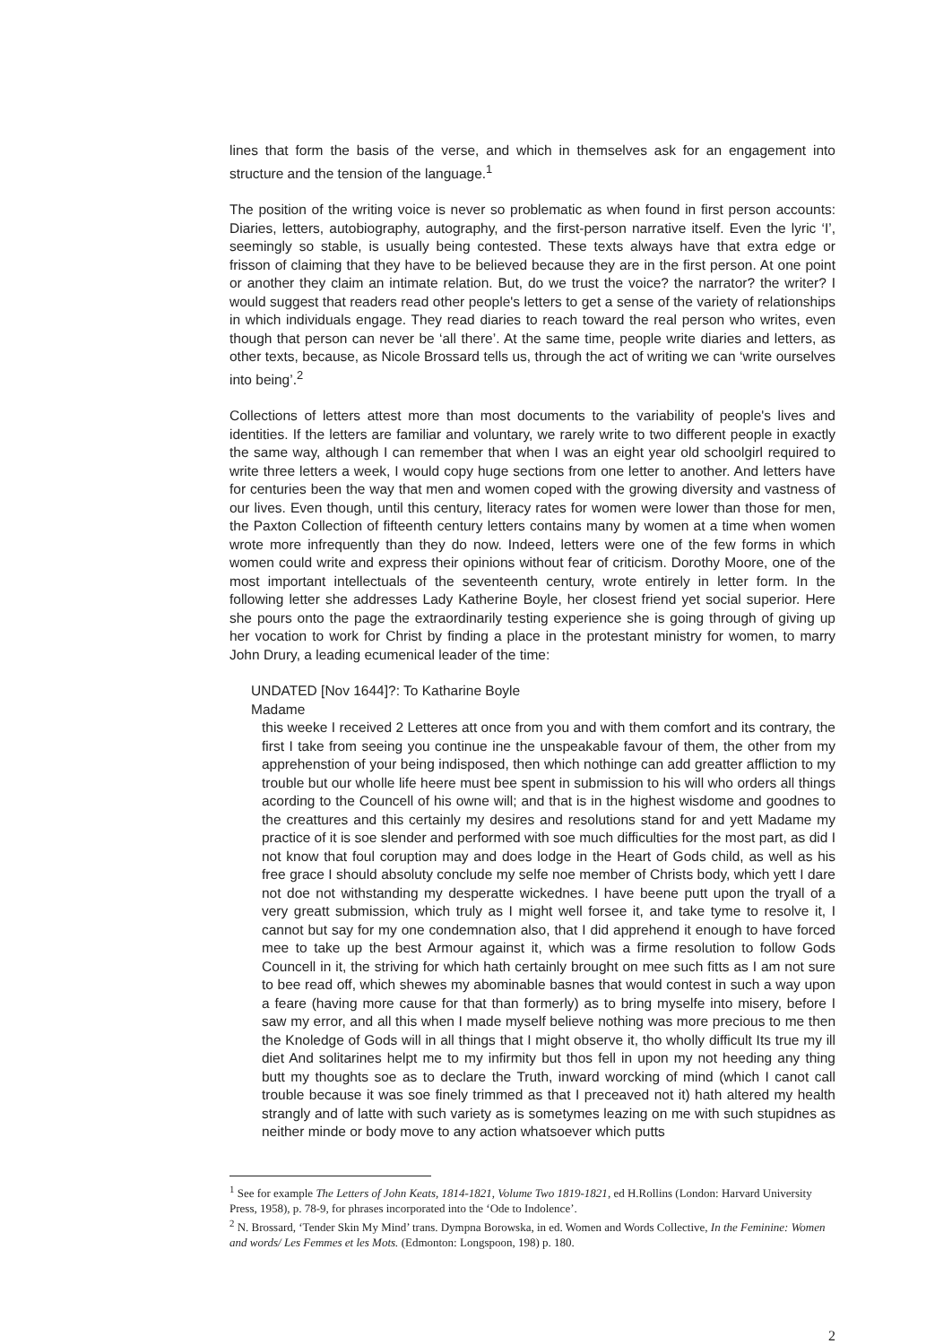lines that form the basis of the verse, and which in themselves ask for an engagement into structure and the tension of the language.<sup>1</sup>
The position of the writing voice is never so problematic as when found in first person accounts: Diaries, letters, autobiography, autography, and the first-person narrative itself. Even the lyric ‘I’, seemingly so stable, is usually being contested. These texts always have that extra edge or frisson of claiming that they have to be believed because they are in the first person. At one point or another they claim an intimate relation. But, do we trust the voice? the narrator? the writer? I would suggest that readers read other people's letters to get a sense of the variety of relationships in which individuals engage. They read diaries to reach toward the real person who writes, even though that person can never be ‘all there’. At the same time, people write diaries and letters, as other texts, because, as Nicole Brossard tells us, through the act of writing we can ‘write ourselves into being’.<sup>2</sup>
Collections of letters attest more than most documents to the variability of people's lives and identities. If the letters are familiar and voluntary, we rarely write to two different people in exactly the same way, although I can remember that when I was an eight year old schoolgirl required to write three letters a week, I would copy huge sections from one letter to another. And letters have for centuries been the way that men and women coped with the growing diversity and vastness of our lives. Even though, until this century, literacy rates for women were lower than those for men, the Paxton Collection of fifteenth century letters contains many by women at a time when women wrote more infrequently than they do now. Indeed, letters were one of the few forms in which women could write and express their opinions without fear of criticism. Dorothy Moore, one of the most important intellectuals of the seventeenth century, wrote entirely in letter form. In the following letter she addresses Lady Katherine Boyle, her closest friend yet social superior. Here she pours onto the page the extraordinarily testing experience she is going through of giving up her vocation to work for Christ by finding a place in the protestant ministry for women, to marry John Drury, a leading ecumenical leader of the time:
UNDATED [Nov 1644]?: To Katharine Boyle
Madame
this weeke I received 2 Letteres att once from you and with them comfort and its contrary, the first I take from seeing you continue ine the unspeakable favour of them, the other from my apprehenstion of your being indisposed, then which nothinge can add greatter affliction to my trouble but our wholle life heere must bee spent in submission to his will who orders all things acording to the Councell of his owne will; and that is in the highest wisdome and goodnes to the creattures and this certainly my desires and resolutions stand for and yett Madame my practice of it is soe slender and performed with soe much difficulties for the most part, as did I not know that foul coruption may and does lodge in the Heart of Gods child, as well as his free grace I should absoluty conclude my selfe noe member of Christs body, which yett I dare not doe not withstanding my desperatte wickednes. I have beene putt upon the tryall of a very greatt submission, which truly as I might well forsee it, and take tyme to resolve it, I cannot but say for my one condemnation also, that I did apprehend it enough to have forced mee to take up the best Armour against it, which was a firme resolution to follow Gods Councell in it, the striving for which hath certainly brought on mee such fitts as I am not sure to bee read off, which shewes my abominable basnes that would contest in such a way upon a feare (having more cause for that than formerly) as to bring myselfe into misery, before I saw my error, and all this when I made myself believe nothing was more precious to me then the Knoledge of Gods will in all things that I might observe it, tho wholly difficult Its true my ill diet And solitarines helpt me to my infirmity but thos fell in upon my not heeding any thing butt my thoughts soe as to declare the Truth, inward worcking of mind (which I canot call trouble because it was soe finely trimmed as that I preceaved not it) hath altered my health strangly and of latte with such variety as is sometymes leazing on me with such stupidnes as neither minde or body move to any action whatsoever which putts
<sup>1</sup> See for example The Letters of John Keats, 1814-1821, Volume Two 1819-1821, ed H.Rollins (London: Harvard University Press, 1958), p. 78-9, for phrases incorporated into the ‘Ode to Indolence’.
<sup>2</sup> N. Brossard, ‘Tender Skin My Mind’ trans. Dympna Borowska, in ed. Women and Words Collective, In the Feminine: Women and words/ Les Femmes et les Mots. (Edmonton: Longspoon, 198) p. 180.
2